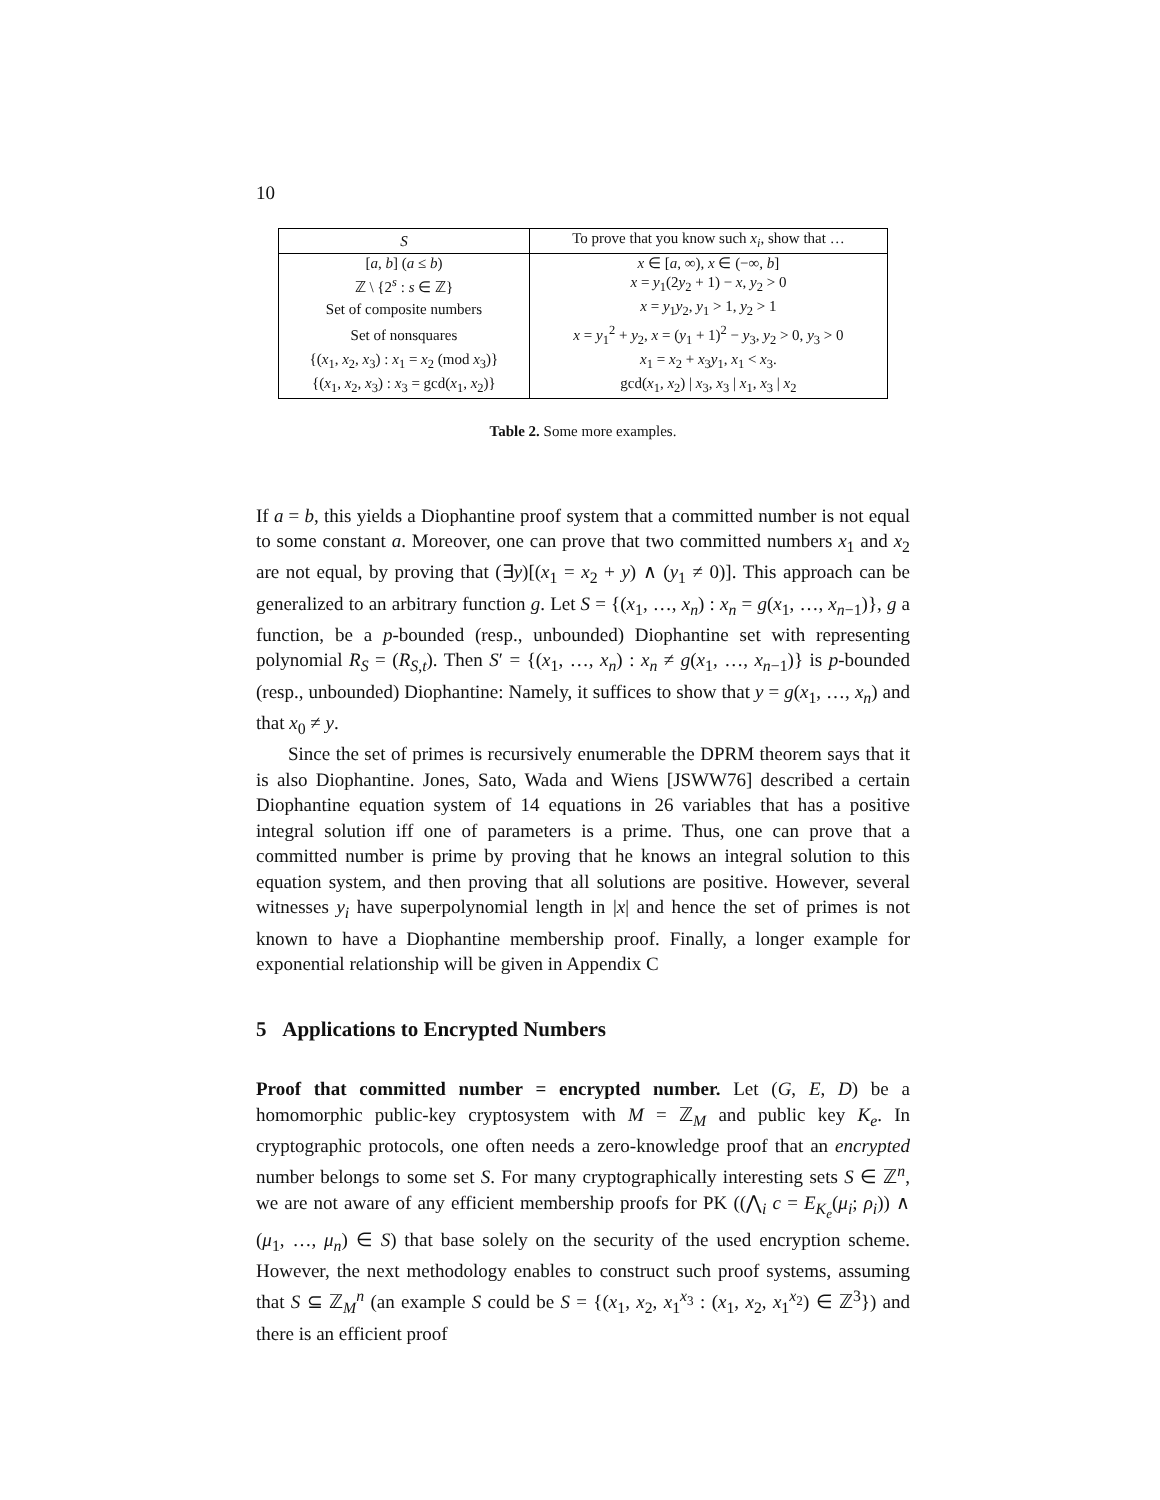10
| S | To prove that you know such x<sub>i</sub> , show that … |
| --- | --- |
| [ a , b ] ( a ≤ b ) | x ∈ [ a , ∞), x ∈ (−∞, b ] |
| ℤ \ {2<sup>s</sup> : s ∈ ℤ} | x = y<sub>1</sub>(2 y<sub>2</sub> + 1) − x , y<sub>2</sub> > 0 |
| Set of composite numbers | x = y<sub>1</sub> y<sub>2</sub>, y<sub>1</sub> > 1, y<sub>2</sub> > 1 |
| Set of nonsquares | x = y<sub>1</sub><sup>2</sup> + y<sub>2</sub>, x = ( y<sub>1</sub> + 1)<sup>2</sup> − y<sub>3</sub>, y<sub>2</sub> > 0, y<sub>3</sub> > 0 |
| {( x<sub>1</sub>, x<sub>2</sub>, x<sub>3</sub>) : x<sub>1</sub> = x<sub>2</sub> (mod x<sub>3</sub>)} | x<sub>1</sub> = x<sub>2</sub> + x<sub>3</sub> y<sub>1</sub>, x<sub>1</sub> < x<sub>3</sub>. |
| {( x<sub>1</sub>, x<sub>2</sub>, x<sub>3</sub>) : x<sub>3</sub> = gcd( x<sub>1</sub>, x<sub>2</sub>)} | gcd( x<sub>1</sub>, x<sub>2</sub>) / x<sub>3</sub>, x<sub>3</sub> / x<sub>1</sub>, x<sub>3</sub> / x<sub>2</sub> |
Table 2. Some more examples.
If a = b, this yields a Diophantine proof system that a committed number is not equal to some constant a. Moreover, one can prove that two committed numbers x<sub>1</sub> and x<sub>2</sub> are not equal, by proving that (∃y)[(x<sub>1</sub> = x<sub>2</sub> + y) ∧ (y<sub>1</sub> ≠ 0)]. This approach can be generalized to an arbitrary function g. Let S = {(x<sub>1</sub>, …, x<sub>n</sub>) : x<sub>n</sub> = g(x<sub>1</sub>, …, x<sub>n−1</sub>)}, g a function, be a p-bounded (resp., unbounded) Diophantine set with representing polynomial R<sub>S</sub> = (R<sub>S,t</sub>). Then S′ = {(x<sub>1</sub>, …, x<sub>n</sub>) : x<sub>n</sub> ≠ g(x<sub>1</sub>, …, x<sub>n−1</sub>)} is p-bounded (resp., unbounded) Diophantine: Namely, it suffices to show that y = g(x<sub>1</sub>, …, x<sub>n</sub>) and that x<sub>0</sub> ≠ y.
Since the set of primes is recursively enumerable the DPRM theorem says that it is also Diophantine. Jones, Sato, Wada and Wiens [JSWW76] described a certain Diophantine equation system of 14 equations in 26 variables that has a positive integral solution iff one of parameters is a prime. Thus, one can prove that a committed number is prime by proving that he knows an integral solution to this equation system, and then proving that all solutions are positive. However, several witnesses y<sub>i</sub> have superpolynomial length in |x| and hence the set of primes is not known to have a Diophantine membership proof. Finally, a longer example for exponential relationship will be given in Appendix C
5 Applications to Encrypted Numbers
Proof that committed number = encrypted number. Let (G, E, D) be a homomorphic public-key cryptosystem with M = ℤ<sub>M</sub> and public key K<sub>e</sub>. In cryptographic protocols, one often needs a zero-knowledge proof that an encrypted number belongs to some set S. For many cryptographically interesting sets S ∈ ℤ<sup>n</sup>, we are not aware of any efficient membership proofs for PK ((⋀<sub>i</sub> c = E<sub>K<sub>e</sub></sub>(μ<sub>i</sub>; ρ<sub>i</sub>)) ∧ (μ<sub>1</sub>, …, μ<sub>n</sub>) ∈ S) that base solely on the security of the used encryption scheme. However, the next methodology enables to construct such proof systems, assuming that S ⊆ ℤ<sub>M</sub><sup>n</sup> (an example S could be S = {(x<sub>1</sub>, x<sub>2</sub>, x<sub>1</sub><sup>x<sub>3</sub></sup> : (x<sub>1</sub>, x<sub>2</sub>, x<sub>1</sub><sup>x<sub>2</sub></sup>) ∈ ℤ<sup>3</sup>}) and there is an efficient proof